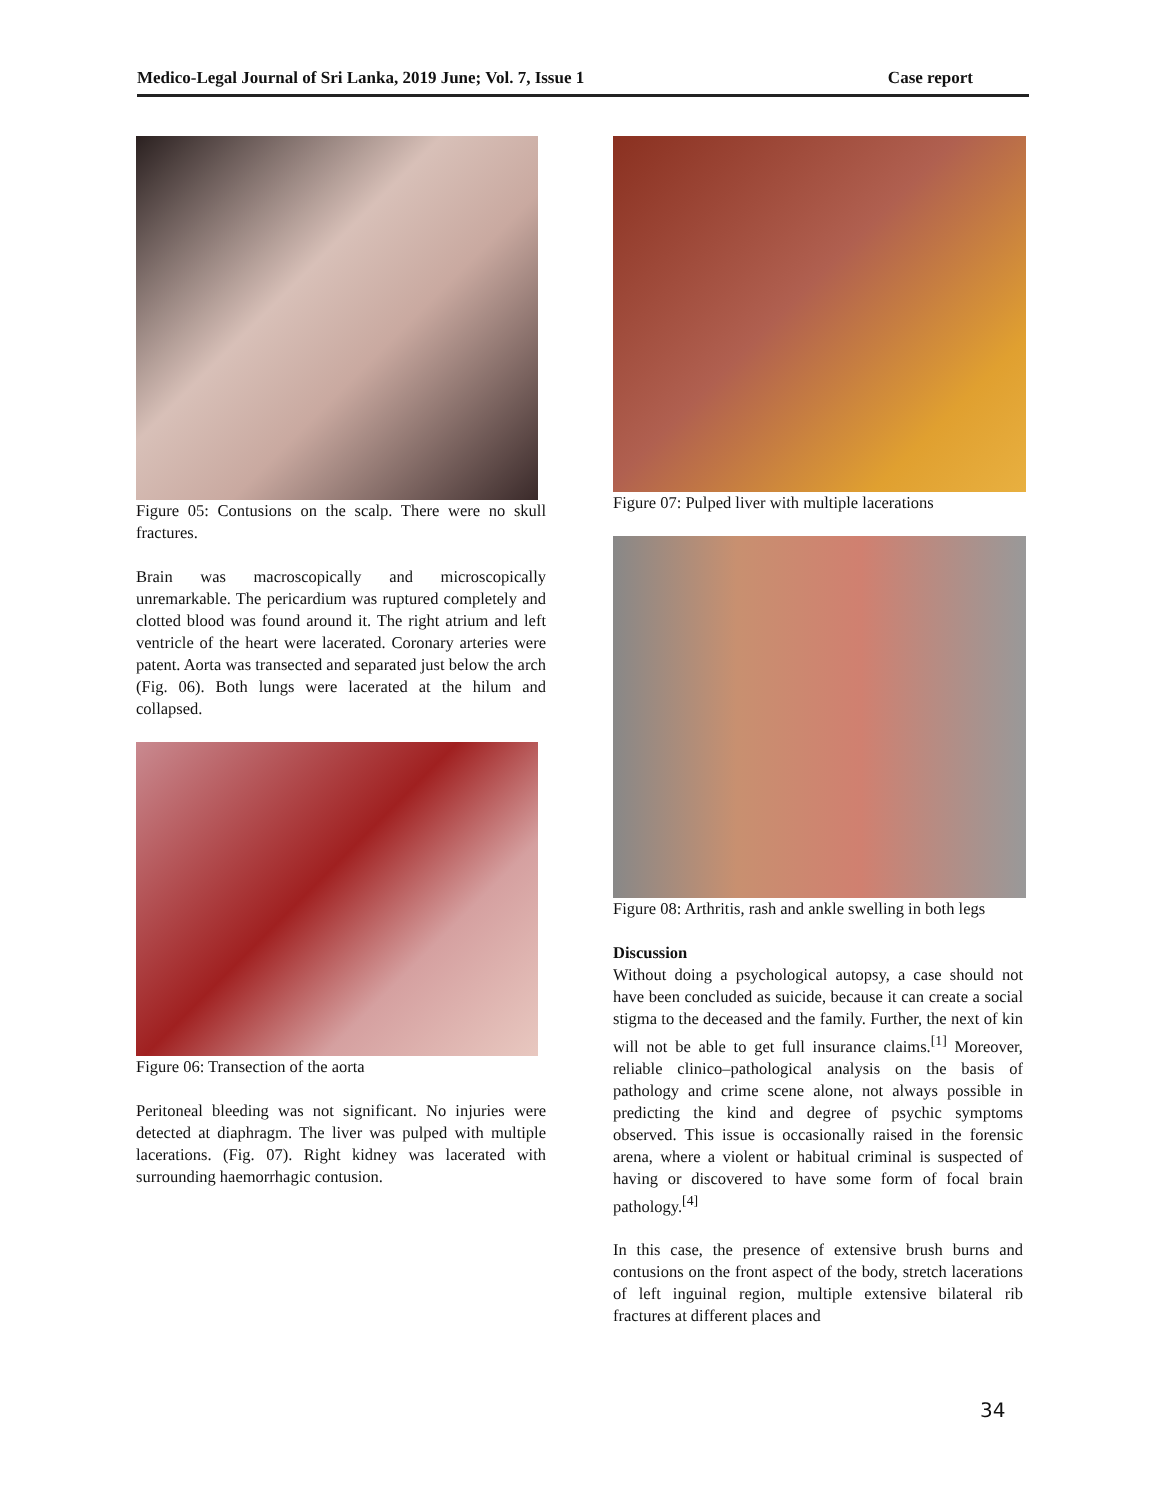Medico-Legal Journal of Sri Lanka, 2019 June; Vol. 7, Issue 1 Case report
Figure 05: Contusions on the scalp. There were no skull fractures.
Brain was macroscopically and microscopically unremarkable. The pericardium was ruptured completely and clotted blood was found around it. The right atrium and left ventricle of the heart were lacerated. Coronary arteries were patent. Aorta was transected and separated just below the arch (Fig. 06). Both lungs were lacerated at the hilum and collapsed.
Figure 06: Transection of the aorta
Peritoneal bleeding was not significant. No injuries were detected at diaphragm. The liver was pulped with multiple lacerations. (Fig. 07). Right kidney was lacerated with surrounding haemorrhagic contusion.
Figure 07: Pulped liver with multiple lacerations
Figure 08: Arthritis, rash and ankle swelling in both legs
Discussion
Without doing a psychological autopsy, a case should not have been concluded as suicide, because it can create a social stigma to the deceased and the family. Further, the next of kin will not be able to get full insurance claims.<sup>[1]</sup> Moreover, reliable clinico–pathological analysis on the basis of pathology and crime scene alone, not always possible in predicting the kind and degree of psychic symptoms observed. This issue is occasionally raised in the forensic arena, where a violent or habitual criminal is suspected of having or discovered to have some form of focal brain pathology.<sup>[4]</sup>
In this case, the presence of extensive brush burns and contusions on the front aspect of the body, stretch lacerations of left inguinal region, multiple extensive bilateral rib fractures at different places and
34